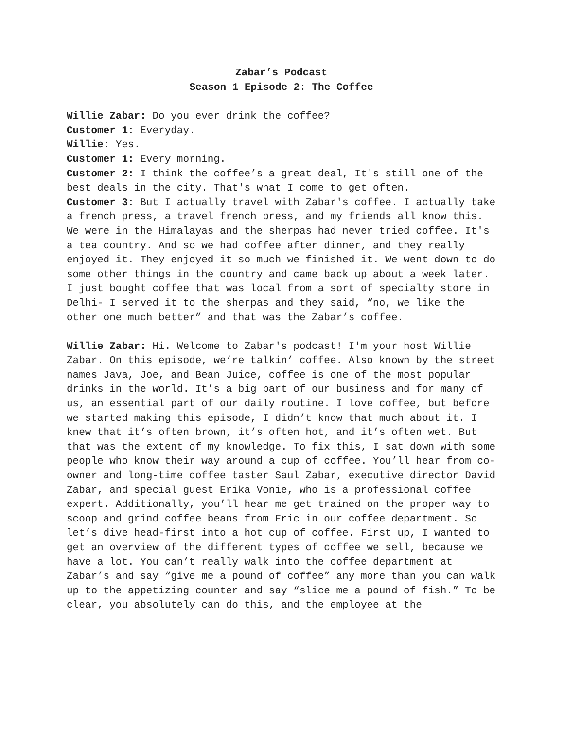Zabar’s Podcast
Season 1 Episode 2: The Coffee
Willie Zabar: Do you ever drink the coffee?
Customer 1: Everyday.
Willie: Yes.
Customer 1: Every morning.
Customer 2: I think the coffee’s a great deal, It's still one of the best deals in the city. That's what I come to get often.
Customer 3: But I actually travel with Zabar's coffee. I actually take a french press, a travel french press, and my friends all know this. We were in the Himalayas and the sherpas had never tried coffee. It's a tea country. And so we had coffee after dinner, and they really enjoyed it. They enjoyed it so much we finished it. We went down to do some other things in the country and came back up about a week later. I just bought coffee that was local from a sort of specialty store in Delhi- I served it to the sherpas and they said, “no, we like the other one much better” and that was the Zabar’s coffee.
Willie Zabar: Hi. Welcome to Zabar's podcast! I'm your host Willie Zabar. On this episode, we’re talkin’ coffee. Also known by the street names Java, Joe, and Bean Juice, coffee is one of the most popular drinks in the world. It’s a big part of our business and for many of us, an essential part of our daily routine. I love coffee, but before we started making this episode, I didn’t know that much about it. I knew that it’s often brown, it’s often hot, and it’s often wet. But that was the extent of my knowledge. To fix this, I sat down with some people who know their way around a cup of coffee. You’ll hear from co-owner and long-time coffee taster Saul Zabar, executive director David Zabar, and special guest Erika Vonie, who is a professional coffee expert. Additionally, you’ll hear me get trained on the proper way to scoop and grind coffee beans from Eric in our coffee department. So let’s dive head-first into a hot cup of coffee. First up, I wanted to get an overview of the different types of coffee we sell, because we have a lot. You can’t really walk into the coffee department at Zabar’s and say “give me a pound of coffee” any more than you can walk up to the appetizing counter and say “slice me a pound of fish.” To be clear, you absolutely can do this, and the employee at the